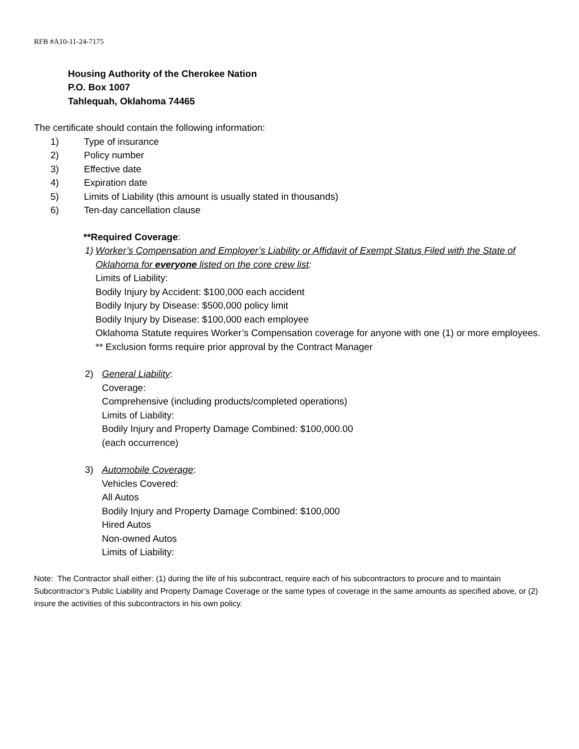RFB #A10-11-24-7175
Housing Authority of the Cherokee Nation
P.O. Box 1007
Tahlequah, Oklahoma 74465
The certificate should contain the following information:
1) Type of insurance
2) Policy number
3) Effective date
4) Expiration date
5) Limits of Liability (this amount is usually stated in thousands)
6) Ten-day cancellation clause
**Required Coverage:
1) Worker’s Compensation and Employer’s Liability or Affidavit of Exempt Status Filed with the State of Oklahoma for everyone listed on the core crew list:
Limits of Liability:
Bodily Injury by Accident: $100,000 each accident
Bodily Injury by Disease: $500,000 policy limit
Bodily Injury by Disease: $100,000 each employee
Oklahoma Statute requires Worker’s Compensation coverage for anyone with one (1) or more employees. ** Exclusion forms require prior approval by the Contract Manager
2) General Liability:
Coverage:
Comprehensive (including products/completed operations)
Limits of Liability:
Bodily Injury and Property Damage Combined: $100,000.00
(each occurrence)
3) Automobile Coverage:
Vehicles Covered:
All Autos
Bodily Injury and Property Damage Combined: $100,000
Hired Autos
Non-owned Autos
Limits of Liability:
Note: The Contractor shall either: (1) during the life of his subcontract, require each of his subcontractors to procure and to maintain Subcontractor’s Public Liability and Property Damage Coverage or the same types of coverage in the same amounts as specified above, or (2) insure the activities of this subcontractors in his own policy.